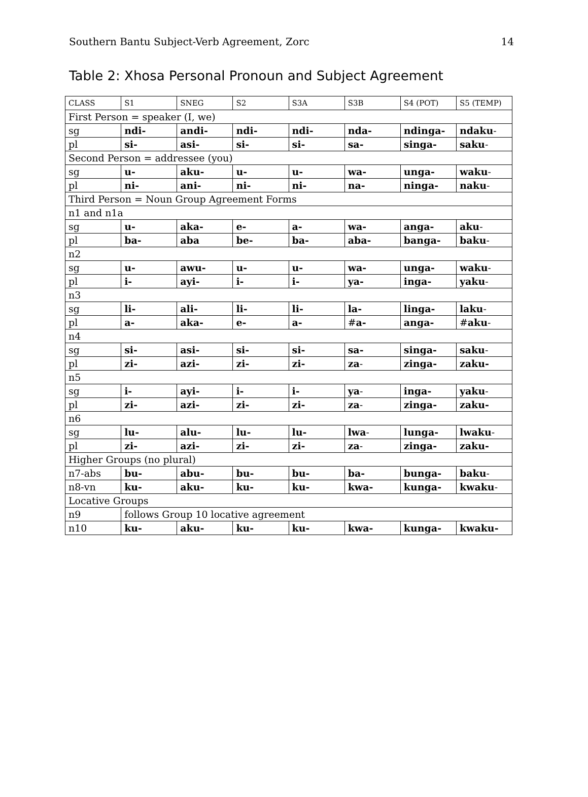Southern Bantu Subject-Verb Agreement, Zorc 14
Table 2: Xhosa Personal Pronoun and Subject Agreement
| CLASS | S1 | SNEG | S2 | S3A | S3B | S4 (POT) | S5 (TEMP) |
| First Person = speaker (I, we) | | | | | | | |
| sg | ndi- | andi- | ndi- | ndi- | nda- | ndinga- | ndaku - |
| pl | si- | asi- | si- | si- | sa- | singa- | saku - |
| Second Person = addressee (you) | | | | | | | |
| sg | u- | aku- | u- | u- | wa- | unga- | waku - |
| pl | ni- | ani- | ni- | ni- | na- | ninga- | naku - |
| Third Person = Noun Group Agreement Forms | | | | | | | |
| n1 and n1a | | | | | | | |
| sg | u- | aka- | e- | a- | wa- | anga- | aku - |
| pl | ba- | aba | be- | ba- | aba- | banga- | baku - |
| n2 | | | | | | | |
| sg | u- | awu- | u- | u- | wa- | unga- | waku - |
| pl | i- | ayi- | i- | i- | ya- | inga- | yaku - |
| n3 | | | | | | | |
| sg | li- | ali- | li- | li- | la- | linga- | laku - |
| pl | a- | aka- | e- | a- | # a- | anga- | # aku - |
| n4 | | | | | | | |
| sg | si- | asi- | si- | si- | sa- | singa- | saku - |
| pl | zi- | azi- | zi- | zi- | za - | zinga- | zaku- |
| n5 | | | | | | | |
| sg | i- | ayi- | i- | i- | ya - | inga- | yaku - |
| pl | zi- | azi- | zi- | zi- | za - | zinga- | zaku- |
| n6 | | | | | | | |
| sg | lu- | alu- | lu- | lu- | lwa - | lunga- | lwaku - |
| pl | zi- | azi- | zi- | zi- | za - | zinga- | zaku- |
| Higher Groups (no plural) | | | | | | | |
| n7-abs | bu- | abu- | bu- | bu- | ba- | bunga- | baku - |
| n8-vn | ku- | aku- | ku- | ku- | kwa- | kunga- | kwaku - |
| Locative Groups | | | | | | | |
| n9 | follows Group 10 locative agreement | | | | | | |
| n10 | ku- | aku- | ku- | ku- | kwa- | kunga- | kwaku- |